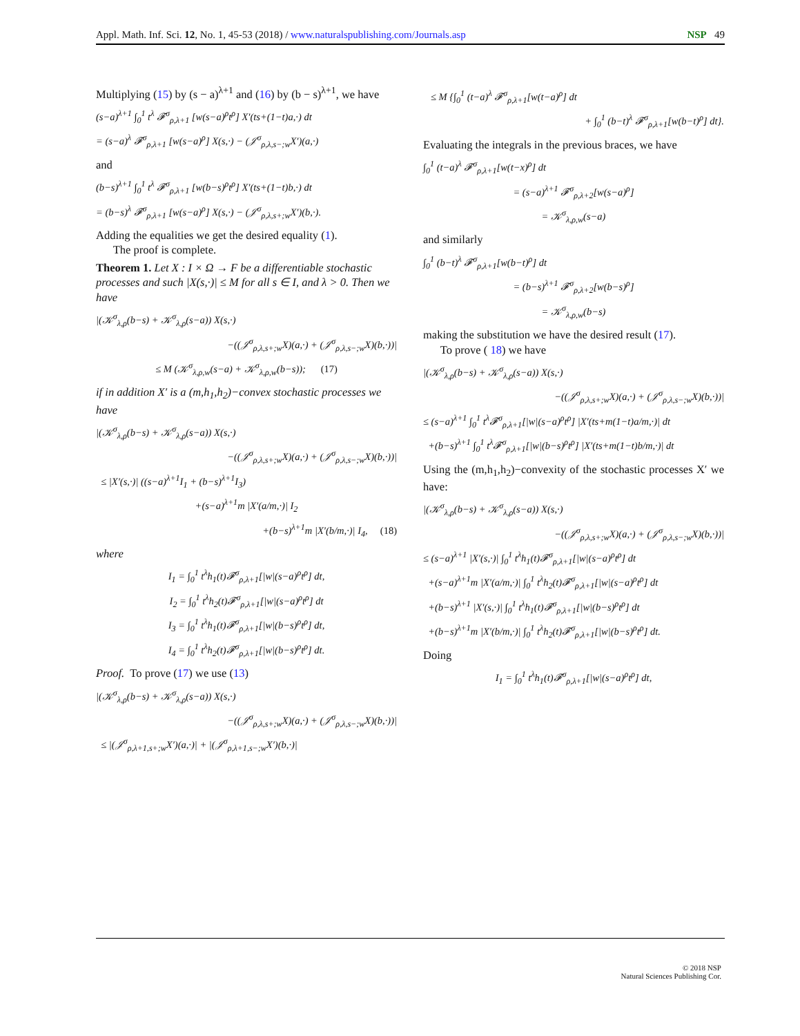Appl. Math. Inf. Sci. 12, No. 1, 45-53 (2018) / www.naturalspublishing.com/Journals.asp NSP 49
Multiplying (15) by (s − a)<sup>λ+1</sup> and (16) by (b − s)<sup>λ+1</sup>, we have
(s−a)<sup>λ+1</sup> ∫<sub>0</sub><sup>1</sup> t<sup>λ</sup> 𝓕<sup>σ</sup><sub>ρ,λ+1</sub> [w(s−a)<sup>ρ</sup>t<sup>ρ</sup>] X′(ts+(1−t)a,·) dt
= (s−a)<sup>λ</sup> 𝓕<sup>σ</sup><sub>ρ,λ+1</sub> [w(s−a)<sup>ρ</sup>] X(s,·) − (𝒥<sup>σ</sup><sub>ρ,λ,s−;w</sub>X′)(a,·)
and
(b−s)<sup>λ+1</sup> ∫<sub>0</sub><sup>1</sup> t<sup>λ</sup> 𝓕<sup>σ</sup><sub>ρ,λ+1</sub> [w(b−s)<sup>ρ</sup>t<sup>ρ</sup>] X′(ts+(1−t)b,·) dt
= (b−s)<sup>λ</sup> 𝓕<sup>σ</sup><sub>ρ,λ+1</sub> [w(s−a)<sup>ρ</sup>] X(s,·) − (𝒥<sup>σ</sup><sub>ρ,λ,s+;w</sub>X′)(b,·).
Adding the equalities we get the desired equality (1).
The proof is complete.
Theorem 1. Let X : I × Ω → F be a differentiable stochastic processes and such |X(s,·)| ≤ M for all s ∈ I, and λ > 0. Then we have
|(𝒦<sup>σ</sup><sub>λ,ρ</sub>(b−s) + 𝒦<sup>σ</sup><sub>λ,ρ</sub>(s−a)) X(s,·)
−((𝒥<sup>σ</sup><sub>ρ,λ,s+;w</sub>X)(a,·) + (𝒥<sup>σ</sup><sub>ρ,λ,s−;w</sub>X)(b,·))|
≤ M (𝒦<sup>σ</sup><sub>λ,ρ,w</sub>(s−a) + 𝒦<sup>σ</sup><sub>λ,ρ,w</sub>(b−s)); (17)
if in addition X′ is a (m,h<sub>1</sub>,h<sub>2</sub>)−convex stochastic processes we have
|(𝒦<sup>σ</sup><sub>λ,ρ</sub>(b−s) + 𝒦<sup>σ</sup><sub>λ,ρ</sub>(s−a)) X(s,·)
−((𝒥<sup>σ</sup><sub>ρ,λ,s+;w</sub>X)(a,·) + (𝒥<sup>σ</sup><sub>ρ,λ,s−;w</sub>X)(b,·))|
≤ |X′(s,·)| ((s−a)<sup>λ+1</sup>I<sub>1</sub> + (b−s)<sup>λ+1</sup>I<sub>3</sub>)
+(s−a)<sup>λ+1</sup>m |X′(a/m,·)| I<sub>2</sub>
+(b−s)<sup>λ+1</sup>m |X′(b/m,·)| I<sub>4</sub>, (18)
where
I<sub>1</sub> = ∫<sub>0</sub><sup>1</sup> t<sup>λ</sup>h<sub>1</sub>(t)𝓕<sup>σ</sup><sub>ρ,λ+1</sub>[|w|(s−a)<sup>ρ</sup>t<sup>ρ</sup>] dt,
I<sub>2</sub> = ∫<sub>0</sub><sup>1</sup> t<sup>λ</sup>h<sub>2</sub>(t)𝓕<sup>σ</sup><sub>ρ,λ+1</sub>[|w|(s−a)<sup>ρ</sup>t<sup>ρ</sup>] dt
I<sub>3</sub> = ∫<sub>0</sub><sup>1</sup> t<sup>λ</sup>h<sub>1</sub>(t)𝓕<sup>σ</sup><sub>ρ,λ+1</sub>[|w|(b−s)<sup>ρ</sup>t<sup>ρ</sup>] dt,
I<sub>4</sub> = ∫<sub>0</sub><sup>1</sup> t<sup>λ</sup>h<sub>2</sub>(t)𝓕<sup>σ</sup><sub>ρ,λ+1</sub>[|w|(b−s)<sup>ρ</sup>t<sup>ρ</sup>] dt.
Proof. To prove (17) we use (13)
|(𝒦<sup>σ</sup><sub>λ,ρ</sub>(b−s) + 𝒦<sup>σ</sup><sub>λ,ρ</sub>(s−a)) X(s,·)
−((𝒥<sup>σ</sup><sub>ρ,λ,s+;w</sub>X)(a,·) + (𝒥<sup>σ</sup><sub>ρ,λ,s−;w</sub>X)(b,·))|
≤ |(𝒥<sup>σ</sup><sub>ρ,λ+1,s+;w</sub>X′)(a,·)| + |(𝒥<sup>σ</sup><sub>ρ,λ+1,s−;w</sub>X′)(b,·)|
≤ M {∫<sub>0</sub><sup>1</sup> (t−a)<sup>λ</sup> 𝓕<sup>σ</sup><sub>ρ,λ+1</sub>[w(t−a)<sup>ρ</sup>] dt
+ ∫<sub>0</sub><sup>1</sup> (b−t)<sup>λ</sup> 𝓕<sup>σ</sup><sub>ρ,λ+1</sub>[w(b−t)<sup>ρ</sup>] dt}.
Evaluating the integrals in the previous braces, we have
∫<sub>0</sub><sup>1</sup> (t−a)<sup>λ</sup> 𝓕<sup>σ</sup><sub>ρ,λ+1</sub>[w(t−x)<sup>ρ</sup>] dt
= (s−a)<sup>λ+1</sup> 𝓕<sup>σ</sup><sub>ρ,λ+2</sub>[w(s−a)<sup>ρ</sup>]
= 𝒦<sup>σ</sup><sub>λ,ρ,w</sub>(s−a)
and similarly
∫<sub>0</sub><sup>1</sup> (b−t)<sup>λ</sup> 𝓕<sup>σ</sup><sub>ρ,λ+1</sub>[w(b−t)<sup>ρ</sup>] dt
= (b−s)<sup>λ+1</sup> 𝓕<sup>σ</sup><sub>ρ,λ+2</sub>[w(b−s)<sup>ρ</sup>]
= 𝒦<sup>σ</sup><sub>λ,ρ,w</sub>(b−s)
making the substitution we have the desired result (17).
To prove ( 18) we have
|(𝒦<sup>σ</sup><sub>λ,ρ</sub>(b−s) + 𝒦<sup>σ</sup><sub>λ,ρ</sub>(s−a)) X(s,·)
−((𝒥<sup>σ</sup><sub>ρ,λ,s+;w</sub>X)(a,·) + (𝒥<sup>σ</sup><sub>ρ,λ,s−;w</sub>X)(b,·))|
≤ (s−a)<sup>λ+1</sup> ∫<sub>0</sub><sup>1</sup> t<sup>λ</sup>𝓕<sup>σ</sup><sub>ρ,λ+1</sub>[|w|(s−a)<sup>ρ</sup>t<sup>ρ</sup>] |X′(ts+m(1−t)a/m,·)| dt
+(b−s)<sup>λ+1</sup> ∫<sub>0</sub><sup>1</sup> t<sup>λ</sup>𝓕<sup>σ</sup><sub>ρ,λ+1</sub>[|w|(b−s)<sup>ρ</sup>t<sup>ρ</sup>] |X′(ts+m(1−t)b/m,·)| dt
Using the (m,h<sub>1</sub>,h<sub>2</sub>)−convexity of the stochastic processes X′ we have:
|(𝒦<sup>σ</sup><sub>λ,ρ</sub>(b−s) + 𝒦<sup>σ</sup><sub>λ,ρ</sub>(s−a)) X(s,·)
−((𝒥<sup>σ</sup><sub>ρ,λ,s+;w</sub>X)(a,·) + (𝒥<sup>σ</sup><sub>ρ,λ,s−;w</sub>X)(b,·))|
≤ (s−a)<sup>λ+1</sup> |X′(s,·)| ∫<sub>0</sub><sup>1</sup> t<sup>λ</sup>h<sub>1</sub>(t)𝓕<sup>σ</sup><sub>ρ,λ+1</sub>[|w|(s−a)<sup>ρ</sup>t<sup>ρ</sup>] dt
+(s−a)<sup>λ+1</sup>m |X′(a/m,·)| ∫<sub>0</sub><sup>1</sup> t<sup>λ</sup>h<sub>2</sub>(t)𝓕<sup>σ</sup><sub>ρ,λ+1</sub>[|w|(s−a)<sup>ρ</sup>t<sup>ρ</sup>] dt
+(b−s)<sup>λ+1</sup> |X′(s,·)| ∫<sub>0</sub><sup>1</sup> t<sup>λ</sup>h<sub>1</sub>(t)𝓕<sup>σ</sup><sub>ρ,λ+1</sub>[|w|(b−s)<sup>ρ</sup>t<sup>ρ</sup>] dt
+(b−s)<sup>λ+1</sup>m |X′(b/m,·)| ∫<sub>0</sub><sup>1</sup> t<sup>λ</sup>h<sub>2</sub>(t)𝓕<sup>σ</sup><sub>ρ,λ+1</sub>[|w|(b−s)<sup>ρ</sup>t<sup>ρ</sup>] dt.
Doing
I<sub>1</sub> = ∫<sub>0</sub><sup>1</sup> t<sup>λ</sup>h<sub>1</sub>(t)𝓕<sup>σ</sup><sub>ρ,λ+1</sub>[|w|(s−a)<sup>ρ</sup>t<sup>ρ</sup>] dt,
© 2018 NSP
Natural Sciences Publishing Cor.